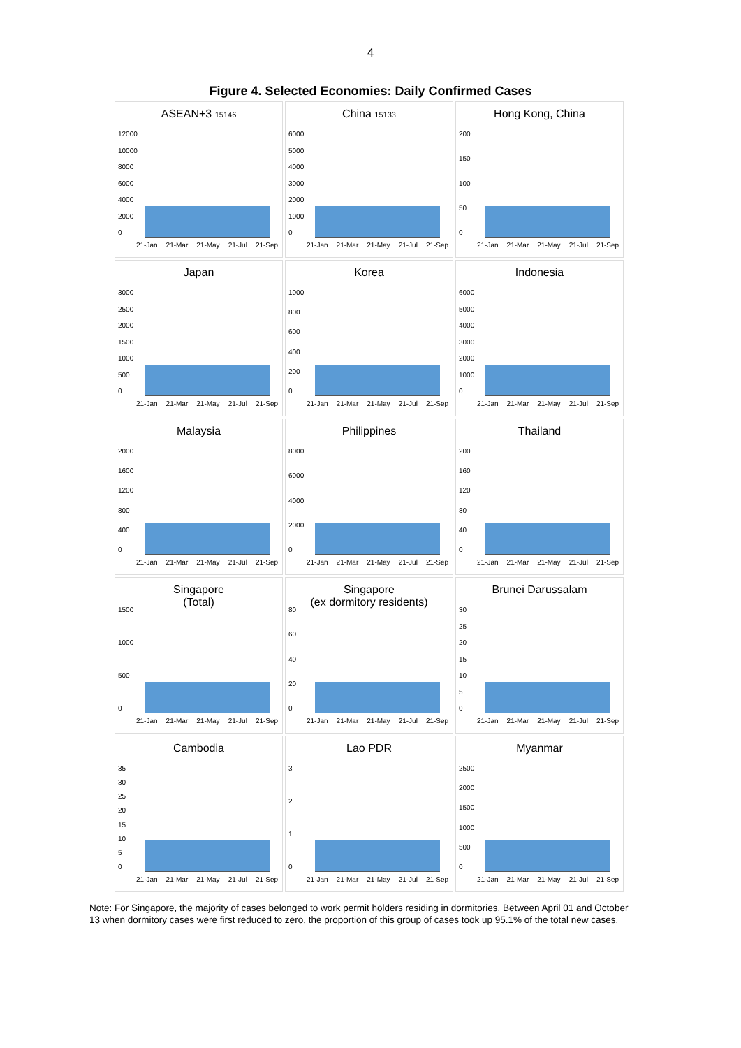4
Figure 4. Selected Economies: Daily Confirmed Cases
ASEAN+3 15146
12000
10000
8000
6000
4000
2000
0
21-Jan 21-Mar 21-May 21-Jul 21-Sep
China 15133
6000
5000
4000
3000
2000
1000
0
21-Jan 21-Mar 21-May 21-Jul 21-Sep
Hong Kong, China
200
150
100
50
0
21-Jan 21-Mar 21-May 21-Jul 21-Sep
Japan
3000
2500
2000
1500
1000
500
0
21-Jan 21-Mar 21-May 21-Jul 21-Sep
Korea
1000
800
600
400
200
0
21-Jan 21-Mar 21-May 21-Jul 21-Sep
Indonesia
6000
5000
4000
3000
2000
1000
0
21-Jan 21-Mar 21-May 21-Jul 21-Sep
Malaysia
2000
1600
1200
800
400
0
21-Jan 21-Mar 21-May 21-Jul 21-Sep
Philippines
8000
6000
4000
2000
0
21-Jan 21-Mar 21-May 21-Jul 21-Sep
Thailand
200
160
120
80
40
0
21-Jan 21-Mar 21-May 21-Jul 21-Sep
Singapore
(Total)
1500
1000
500
0
21-Jan 21-Mar 21-May 21-Jul 21-Sep
Singapore
(ex dormitory residents)
80
60
40
20
0
21-Jan 21-Mar 21-May 21-Jul 21-Sep
Brunei Darussalam
30
25
20
15
10
50
21-Jan 21-Mar 21-May 21-Jul 21-Sep
Cambodia
35
30
25
20
15
10
50
21-Jan 21-Mar 21-May 21-Jul 21-Sep
Lao PDR
3210
21-Jan 21-Mar 21-May 21-Jul 21-Sep
Myanmar
2500
2000
1500
1000
500
0
21-Jan 21-Mar 21-May 21-Jul 21-Sep
Note: For Singapore, the majority of cases belonged to work permit holders residing in dormitories. Between April 01 and October 13 when dormitory cases were first reduced to zero, the proportion of this group of cases took up 95.1% of the total new cases.